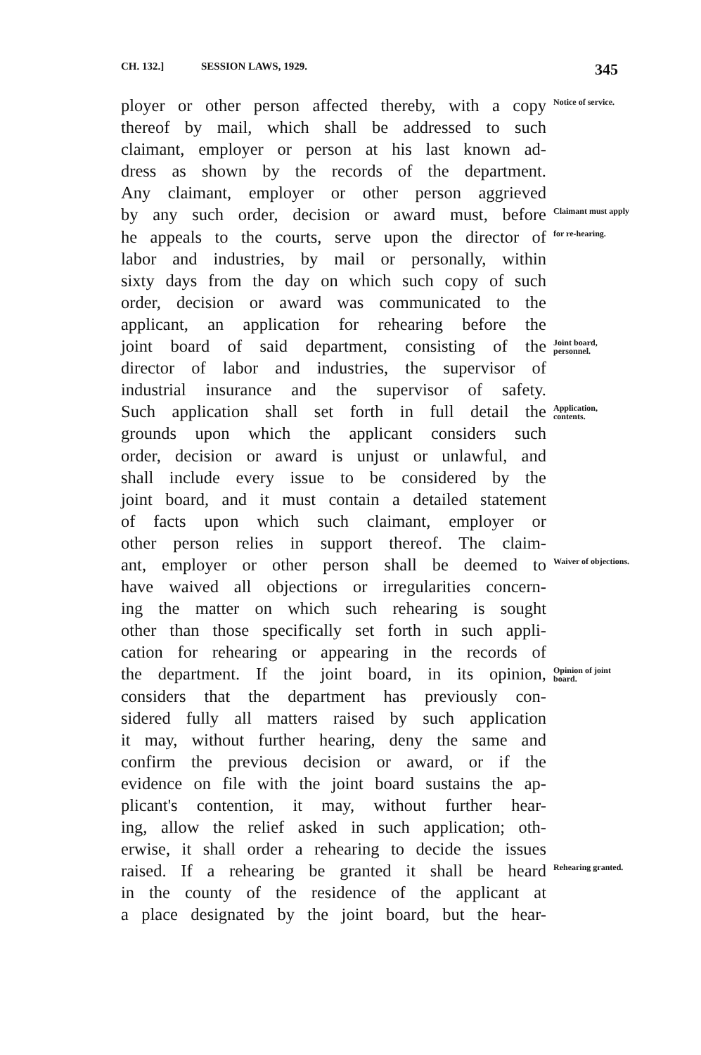CH. 132.] SESSION LAWS, 1929. 345
ployer or other person affected thereby, with a copy
Notice of service.
thereof by mail, which shall be addressed to such
claimant, employer or person at his last known ad-
dress as shown by the records of the department.
Any claimant, employer or other person aggrieved
by any such order, decision or award must, before
Claimant must apply
he appeals to the courts, serve upon the director of
for re-hearing.
labor and industries, by mail or personally, within
sixty days from the day on which such copy of such
order, decision or award was communicated to the
applicant, an application for rehearing before the
joint board of said department, consisting of the
Joint board, personnel.
director of labor and industries, the supervisor of
industrial insurance and the supervisor of safety.
Such application shall set forth in full detail the
Application, contents.
grounds upon which the applicant considers such
order, decision or award is unjust or unlawful, and
shall include every issue to be considered by the
joint board, and it must contain a detailed statement
of facts upon which such claimant, employer or
other person relies in support thereof. The claim-
ant, employer or other person shall be deemed to
Waiver of objections.
have waived all objections or irregularities concern-
ing the matter on which such rehearing is sought
other than those specifically set forth in such appli-
cation for rehearing or appearing in the records of
the department. If the joint board, in its opinion,
Opinion of joint board.
considers that the department has previously con-
sidered fully all matters raised by such application
it may, without further hearing, deny the same and
confirm the previous decision or award, or if the
evidence on file with the joint board sustains the ap-
plicant's contention, it may, without further hear-
ing, allow the relief asked in such application; oth-
erwise, it shall order a rehearing to decide the issues
raised. If a rehearing be granted it shall be heard
Rehearing granted.
in the county of the residence of the applicant at
a place designated by the joint board, but the hear-